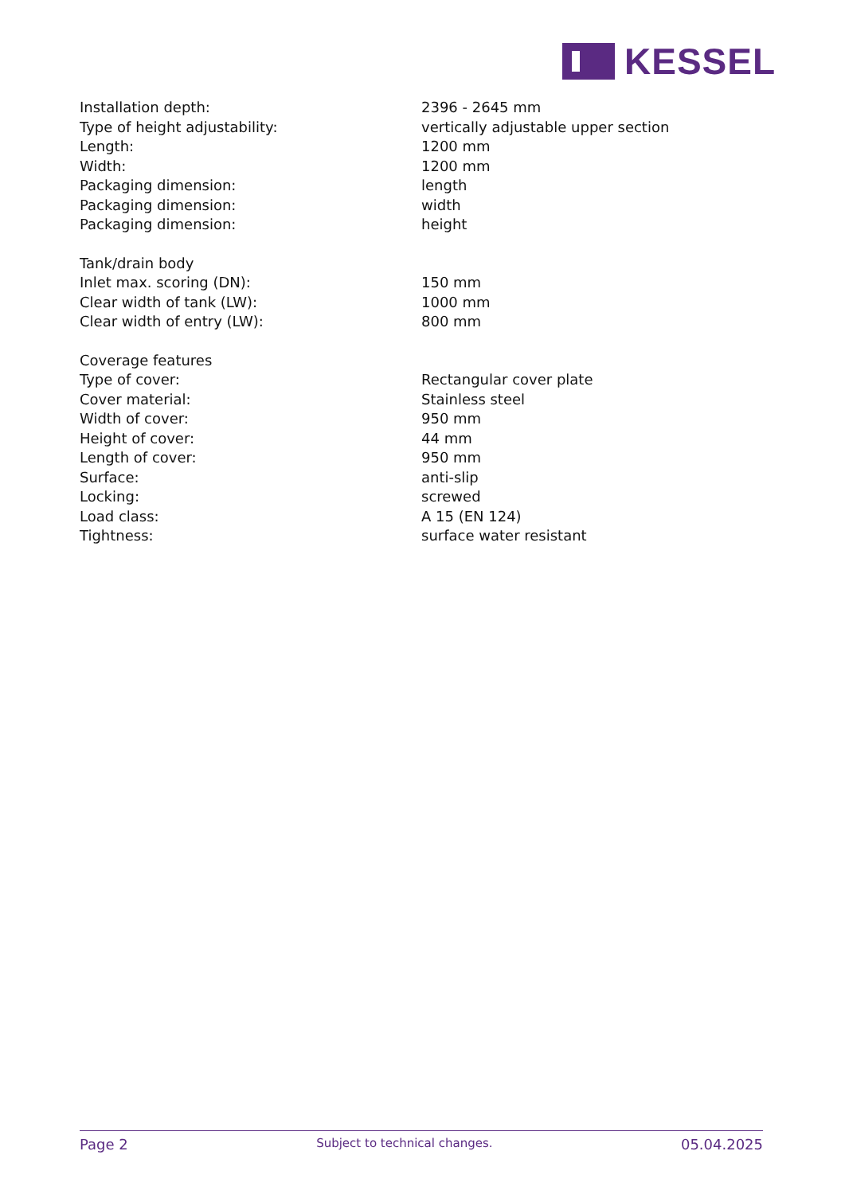KESSEL
| Installation depth: | 2396 - 2645 mm |
| Type of height adjustability: | vertically adjustable upper section |
| Length: | 1200 mm |
| Width: | 1200 mm |
| Packaging dimension: | length |
| Packaging dimension: | width |
| Packaging dimension: | height |
| Tank/drain body | |
| Inlet max. scoring (DN): | 150 mm |
| Clear width of tank (LW): | 1000 mm |
| Clear width of entry (LW): | 800 mm |
| Coverage features | |
| Type of cover: | Rectangular cover plate |
| Cover material: | Stainless steel |
| Width of cover: | 950 mm |
| Height of cover: | 44 mm |
| Length of cover: | 950 mm |
| Surface: | anti-slip |
| Locking: | screwed |
| Load class: | A 15 (EN 124) |
| Tightness: | surface water resistant |
Page 2 Subject to technical changes. 05.04.2025